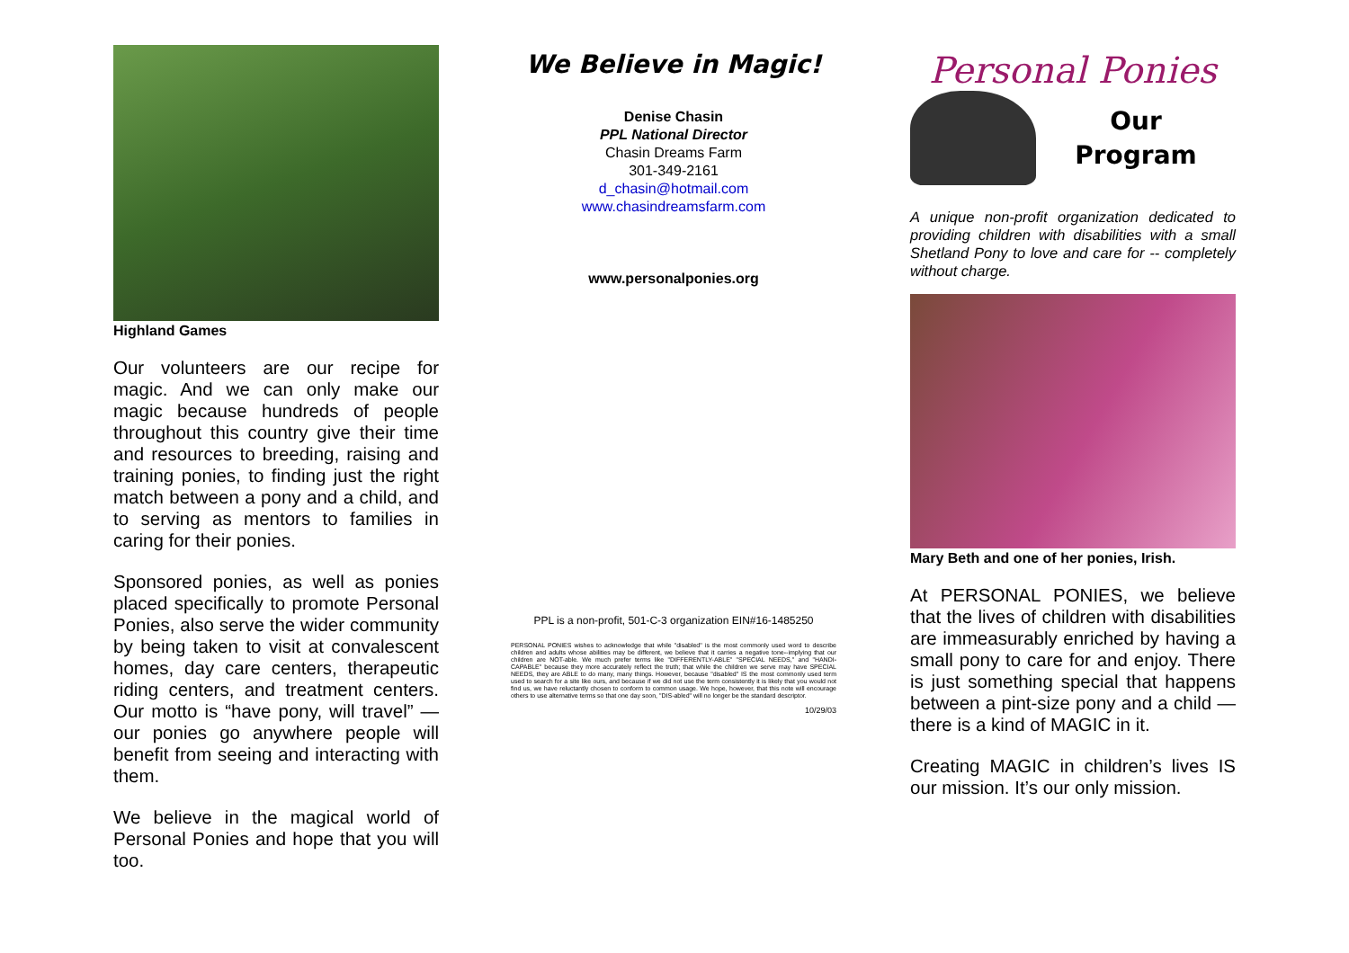Highland Games
Our volunteers are our recipe for magic. And we can only make our magic because hundreds of people throughout this country give their time and resources to breeding, raising and training ponies, to finding just the right match between a pony and a child, and to serving as mentors to families in caring for their ponies.
Sponsored ponies, as well as ponies placed specifically to promote Personal Ponies, also serve the wider community by being taken to visit at convalescent homes, day care centers, therapeutic riding centers, and treatment centers. Our motto is “have pony, will travel” — our ponies go anywhere people will benefit from seeing and interacting with them.
We believe in the magical world of Personal Ponies and hope that you will too.
We Believe in Magic!
Denise Chasin
PPL National Director
Chasin Dreams Farm
301-349-2161
d_chasin@hotmail.com
www.chasindreamsfarm.com
www.personalponies.org
PPL is a non-profit, 501-C-3 organization EIN#16-1485250
PERSONAL PONIES wishes to acknowledge that while "disabled" is the most commonly used word to describe children and adults whose abilities may be different, we believe that it carries a negative tone--implying that our children are NOT-able. We much prefer terms like "DIFFERENTLY-ABLE" "SPECIAL NEEDS," and "HANDI-CAPABLE" because they more accurately reflect the truth; that while the children we serve may have SPECIAL NEEDS, they are ABLE to do many, many things. However, because "disabled" IS the most commonly used term used to search for a site like ours, and because if we did not use the term consistently it is likely that you would not find us, we have reluctantly chosen to conform to common usage. We hope, however, that this note will encourage others to use alternative terms so that one day soon, "DIS-abled" will no longer be the standard descriptor.
10/29/03
Personal Ponies
Our
Program
A unique non-profit organization dedicated to providing children with disabilities with a small Shetland Pony to love and care for -- completely without charge.
Mary Beth and one of her ponies, Irish.
At PERSONAL PONIES, we believe that the lives of children with disabilities are immeasurably enriched by having a small pony to care for and enjoy. There is just something special that happens between a pint-size pony and a child — there is a kind of MAGIC in it.
Creating MAGIC in children’s lives IS our mission. It’s our only mission.